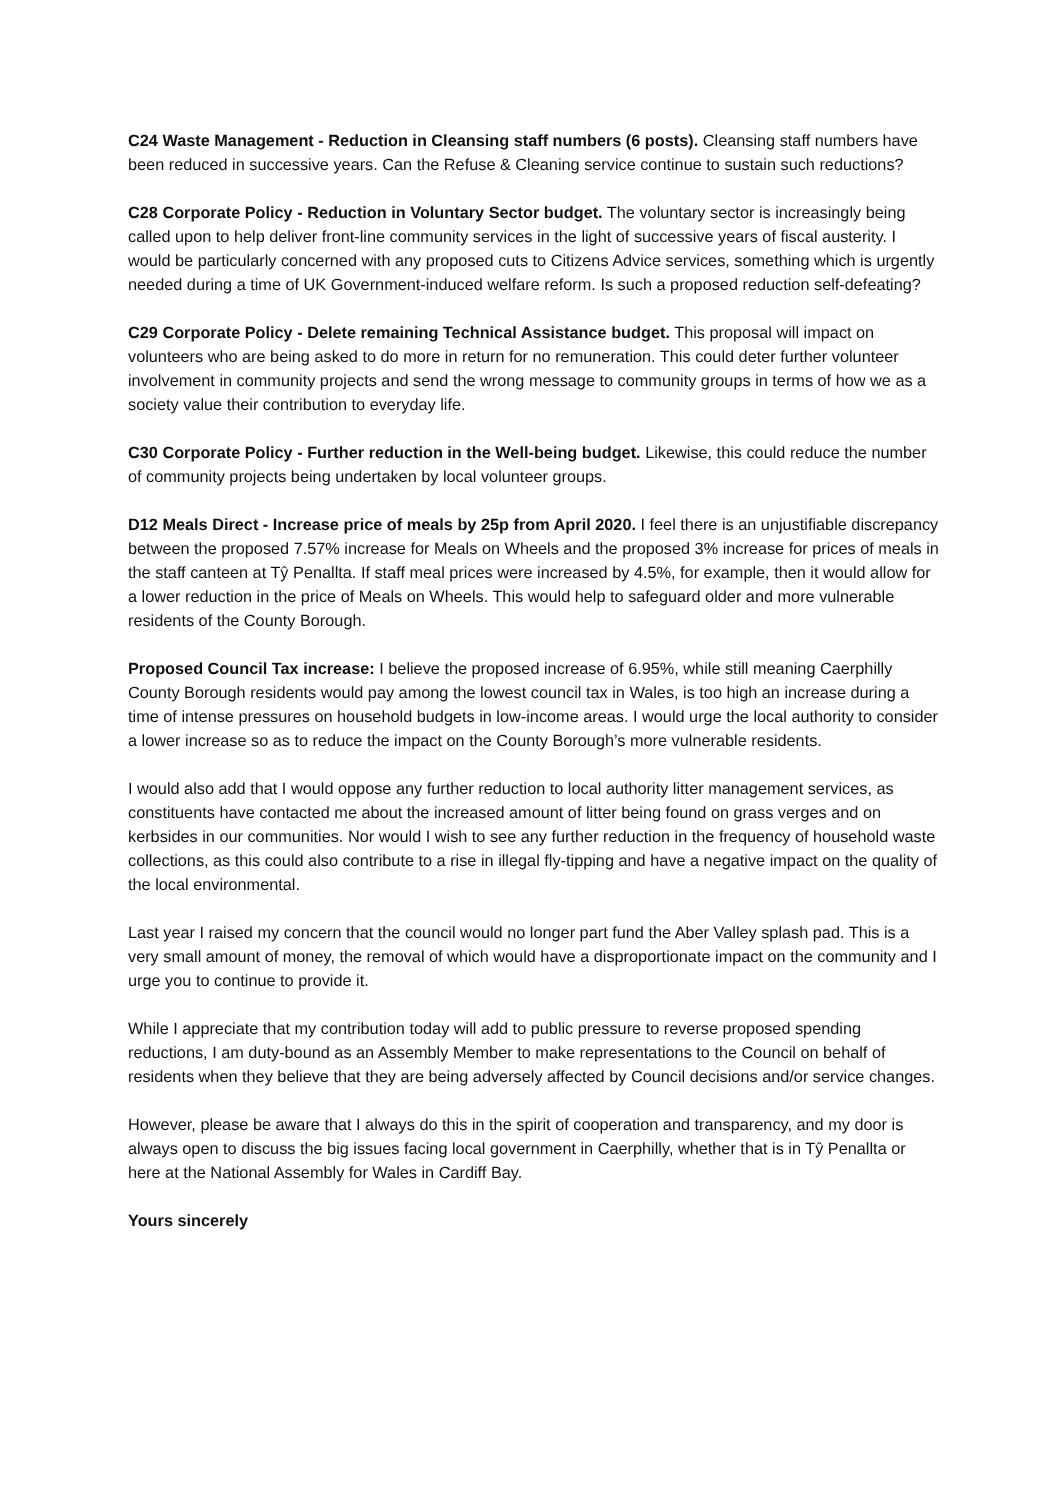C24 Waste Management - Reduction in Cleansing staff numbers (6 posts). Cleansing staff numbers have been reduced in successive years. Can the Refuse & Cleaning service continue to sustain such reductions?
C28 Corporate Policy - Reduction in Voluntary Sector budget. The voluntary sector is increasingly being called upon to help deliver front-line community services in the light of successive years of fiscal austerity. I would be particularly concerned with any proposed cuts to Citizens Advice services, something which is urgently needed during a time of UK Government-induced welfare reform. Is such a proposed reduction self-defeating?
C29 Corporate Policy - Delete remaining Technical Assistance budget. This proposal will impact on volunteers who are being asked to do more in return for no remuneration. This could deter further volunteer involvement in community projects and send the wrong message to community groups in terms of how we as a society value their contribution to everyday life.
C30 Corporate Policy - Further reduction in the Well-being budget. Likewise, this could reduce the number of community projects being undertaken by local volunteer groups.
D12 Meals Direct - Increase price of meals by 25p from April 2020. I feel there is an unjustifiable discrepancy between the proposed 7.57% increase for Meals on Wheels and the proposed 3% increase for prices of meals in the staff canteen at Tŷ Penallta. If staff meal prices were increased by 4.5%, for example, then it would allow for a lower reduction in the price of Meals on Wheels. This would help to safeguard older and more vulnerable residents of the County Borough.
Proposed Council Tax increase: I believe the proposed increase of 6.95%, while still meaning Caerphilly County Borough residents would pay among the lowest council tax in Wales, is too high an increase during a time of intense pressures on household budgets in low-income areas. I would urge the local authority to consider a lower increase so as to reduce the impact on the County Borough’s more vulnerable residents.
I would also add that I would oppose any further reduction to local authority litter management services, as constituents have contacted me about the increased amount of litter being found on grass verges and on kerbsides in our communities. Nor would I wish to see any further reduction in the frequency of household waste collections, as this could also contribute to a rise in illegal fly-tipping and have a negative impact on the quality of the local environmental.
Last year I raised my concern that the council would no longer part fund the Aber Valley splash pad. This is a very small amount of money, the removal of which would have a disproportionate impact on the community and I urge you to continue to provide it.
While I appreciate that my contribution today will add to public pressure to reverse proposed spending reductions, I am duty-bound as an Assembly Member to make representations to the Council on behalf of residents when they believe that they are being adversely affected by Council decisions and/or service changes.
However, please be aware that I always do this in the spirit of cooperation and transparency, and my door is always open to discuss the big issues facing local government in Caerphilly, whether that is in Tŷ Penallta or here at the National Assembly for Wales in Cardiff Bay.
Yours sincerely